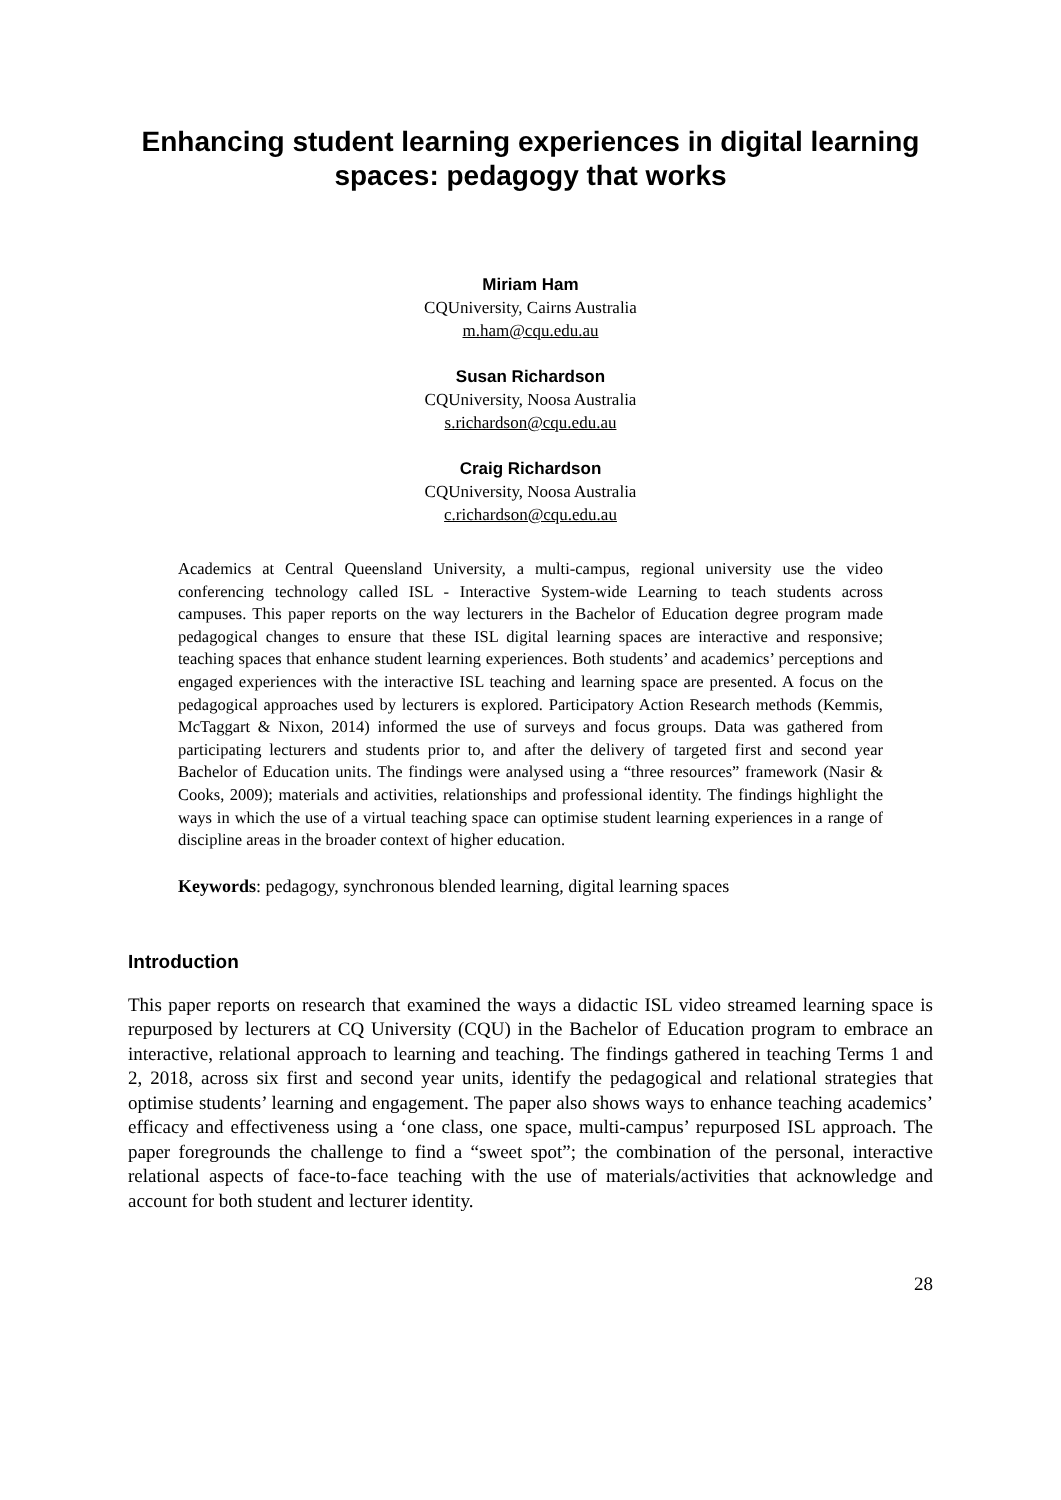Enhancing student learning experiences in digital learning spaces: pedagogy that works
Miriam Ham
CQUniversity, Cairns Australia
m.ham@cqu.edu.au
Susan Richardson
CQUniversity, Noosa Australia
s.richardson@cqu.edu.au
Craig Richardson
CQUniversity, Noosa Australia
c.richardson@cqu.edu.au
Academics at Central Queensland University, a multi-campus, regional university use the video conferencing technology called ISL - Interactive System-wide Learning to teach students across campuses. This paper reports on the way lecturers in the Bachelor of Education degree program made pedagogical changes to ensure that these ISL digital learning spaces are interactive and responsive; teaching spaces that enhance student learning experiences. Both students’ and academics’ perceptions and engaged experiences with the interactive ISL teaching and learning space are presented. A focus on the pedagogical approaches used by lecturers is explored. Participatory Action Research methods (Kemmis, McTaggart & Nixon, 2014) informed the use of surveys and focus groups. Data was gathered from participating lecturers and students prior to, and after the delivery of targeted first and second year Bachelor of Education units. The findings were analysed using a “three resources” framework (Nasir & Cooks, 2009); materials and activities, relationships and professional identity. The findings highlight the ways in which the use of a virtual teaching space can optimise student learning experiences in a range of discipline areas in the broader context of higher education.
Keywords: pedagogy, synchronous blended learning, digital learning spaces
Introduction
This paper reports on research that examined the ways a didactic ISL video streamed learning space is repurposed by lecturers at CQ University (CQU) in the Bachelor of Education program to embrace an interactive, relational approach to learning and teaching. The findings gathered in teaching Terms 1 and 2, 2018, across six first and second year units, identify the pedagogical and relational strategies that optimise students’ learning and engagement. The paper also shows ways to enhance teaching academics’ efficacy and effectiveness using a ‘one class, one space, multi-campus’ repurposed ISL approach. The paper foregrounds the challenge to find a “sweet spot”; the combination of the personal, interactive relational aspects of face-to-face teaching with the use of materials/activities that acknowledge and account for both student and lecturer identity.
28